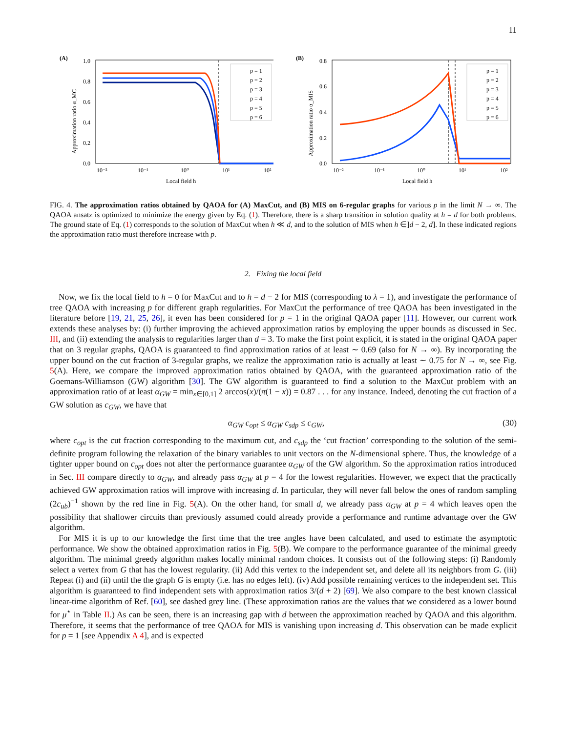11
(A)
1.0
0.8
0.6
0.4
0.2
0.0
10⁻²
10⁻¹
10⁰
10¹
10²
Local field h
Approximation ratio α_MC
p = 1
p = 2
p = 3
p = 4
p = 5
p = 6
(B)
0.8
0.6
0.4
0.2
0.0
10⁻²
10⁻¹
10⁰
10¹
10²
Local field h
Approximation ratio α_MIS
p = 1
p = 2
p = 3
p = 4
p = 5
p = 6
FIG. 4. The approximation ratios obtained by QAOA for (A) MaxCut, and (B) MIS on 6-regular graphs for various p in the limit N → ∞. The QAOA ansatz is optimized to minimize the energy given by Eq. (1). Therefore, there is a sharp transition in solution quality at h = d for both problems. The ground state of Eq. (1) corresponds to the solution of MaxCut when h ≪ d, and to the solution of MIS when h ∈]d − 2, d]. In these indicated regions the approximation ratio must therefore increase with p.
2. Fixing the local field
Now, we fix the local field to h = 0 for MaxCut and to h = d − 2 for MIS (corresponding to λ = 1), and investigate the performance of tree QAOA with increasing p for different graph regularities. For MaxCut the performance of tree QAOA has been investigated in the literature before [19, 21, 25, 26], it even has been considered for p = 1 in the original QAOA paper [11]. However, our current work extends these analyses by: (i) further improving the achieved approximation ratios by employing the upper bounds as discussed in Sec. III, and (ii) extending the analysis to regularities larger than d = 3. To make the first point explicit, it is stated in the original QAOA paper that on 3 regular graphs, QAOA is guaranteed to find approximation ratios of at least ∼ 0.69 (also for N → ∞). By incorporating the upper bound on the cut fraction of 3-regular graphs, we realize the approximation ratio is actually at least ∼ 0.75 for N → ∞, see Fig. 5(A). Here, we compare the improved approximation ratios obtained by QAOA, with the guaranteed approximation ratio of the Goemans-Williamson (GW) algorithm [30]. The GW algorithm is guaranteed to find a solution to the MaxCut problem with an approximation ratio of at least α<sub>GW</sub> = min<sub>x∈[0,1]</sub> 2 arccos(x)/(π(1 − x)) = 0.87 . . . for any instance. Indeed, denoting the cut fraction of a GW solution as c<sub>GW</sub>, we have that
α<sub>GW</sub> c<sub>opt</sub> ≤ α<sub>GW</sub> c<sub>sdp</sub> ≤ c<sub>GW</sub>, (30)
where c<sub>opt</sub> is the cut fraction corresponding to the maximum cut, and c<sub>sdp</sub> the ‘cut fraction’ corresponding to the solution of the semi-definite program following the relaxation of the binary variables to unit vectors on the N-dimensional sphere. Thus, the knowledge of a tighter upper bound on c<sub>opt</sub> does not alter the performance guarantee α<sub>GW</sub> of the GW algorithm. So the approximation ratios introduced in Sec. III compare directly to α<sub>GW</sub>, and already pass α<sub>GW</sub> at p = 4 for the lowest regularities. However, we expect that the practically achieved GW approximation ratios will improve with increasing d. In particular, they will never fall below the ones of random sampling (2c<sub>ub</sub>)<sup>−1</sup> shown by the red line in Fig. 5(A). On the other hand, for small d, we already pass α<sub>GW</sub> at p = 4 which leaves open the possibility that shallower circuits than previously assumed could already provide a performance and runtime advantage over the GW algorithm.
For MIS it is up to our knowledge the first time that the tree angles have been calculated, and used to estimate the asymptotic performance. We show the obtained approximation ratios in Fig. 5(B). We compare to the performance guarantee of the minimal greedy algorithm. The minimal greedy algorithm makes locally minimal random choices. It consists out of the following steps: (i) Randomly select a vertex from G that has the lowest regularity. (ii) Add this vertex to the independent set, and delete all its neighbors from G. (iii) Repeat (i) and (ii) until the the graph G is empty (i.e. has no edges left). (iv) Add possible remaining vertices to the independent set. This algorithm is guaranteed to find independent sets with approximation ratios 3/(d + 2) [69]. We also compare to the best known classical linear-time algorithm of Ref. [60], see dashed grey line. (These approximation ratios are the values that we considered as a lower bound for μ<sup>⋆</sup> in Table II.) As can be seen, there is an increasing gap with d between the approximation reached by QAOA and this algorithm. Therefore, it seems that the performance of tree QAOA for MIS is vanishing upon increasing d. This observation can be made explicit for p = 1 [see Appendix A 4], and is expected